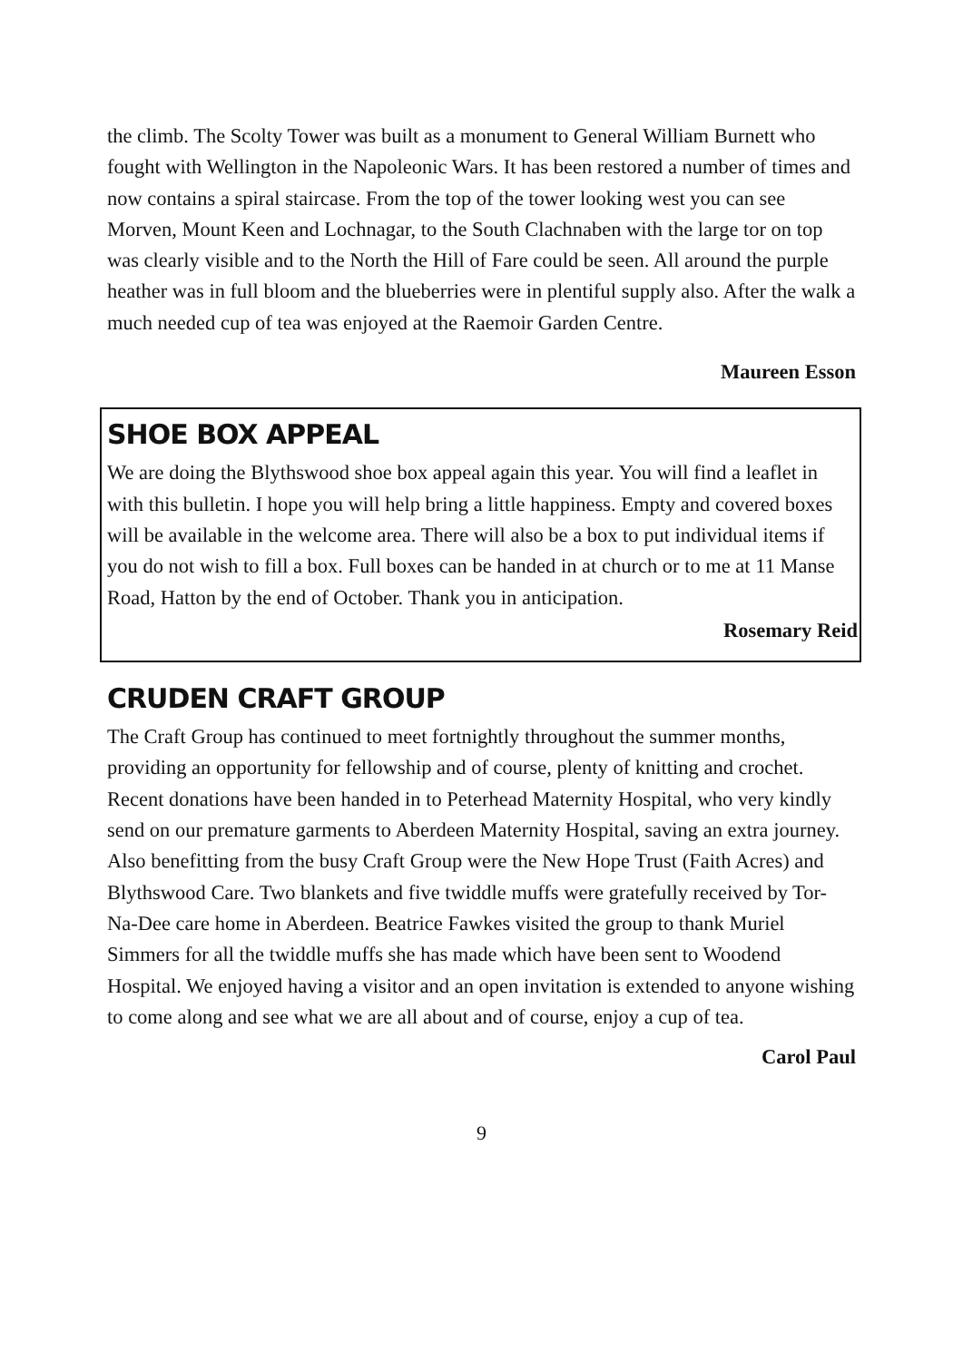the climb. The Scolty Tower was built as a monument to General William Burnett who fought with Wellington in the Napoleonic Wars. It has been restored a number of times and now contains a spiral staircase. From the top of the tower looking west you can see Morven, Mount Keen and Lochnagar, to the South Clachnaben with the large tor on top was clearly visible and to the North the Hill of Fare could be seen. All around the purple heather was in full bloom and the blueberries were in plentiful supply also. After the walk a much needed cup of tea was enjoyed at the Raemoir Garden Centre.
Maureen Esson
SHOE BOX APPEAL
We are doing the Blythswood shoe box appeal again this year. You will find a leaflet in with this bulletin. I hope you will help bring a little happiness. Empty and covered boxes will be available in the welcome area. There will also be a box to put individual items if you do not wish to fill a box. Full boxes can be handed in at church or to me at 11 Manse Road, Hatton by the end of October. Thank you in anticipation.
Rosemary Reid
CRUDEN CRAFT GROUP
The Craft Group has continued to meet fortnightly throughout the summer months, providing an opportunity for fellowship and of course, plenty of knitting and crochet. Recent donations have been handed in to Peterhead Maternity Hospital, who very kindly send on our premature garments to Aberdeen Maternity Hospital, saving an extra journey. Also benefitting from the busy Craft Group were the New Hope Trust (Faith Acres) and Blythswood Care. Two blankets and five twiddle muffs were gratefully received by Tor-Na-Dee care home in Aberdeen. Beatrice Fawkes visited the group to thank Muriel Simmers for all the twiddle muffs she has made which have been sent to Woodend Hospital. We enjoyed having a visitor and an open invitation is extended to anyone wishing to come along and see what we are all about and of course, enjoy a cup of tea.
Carol Paul
9